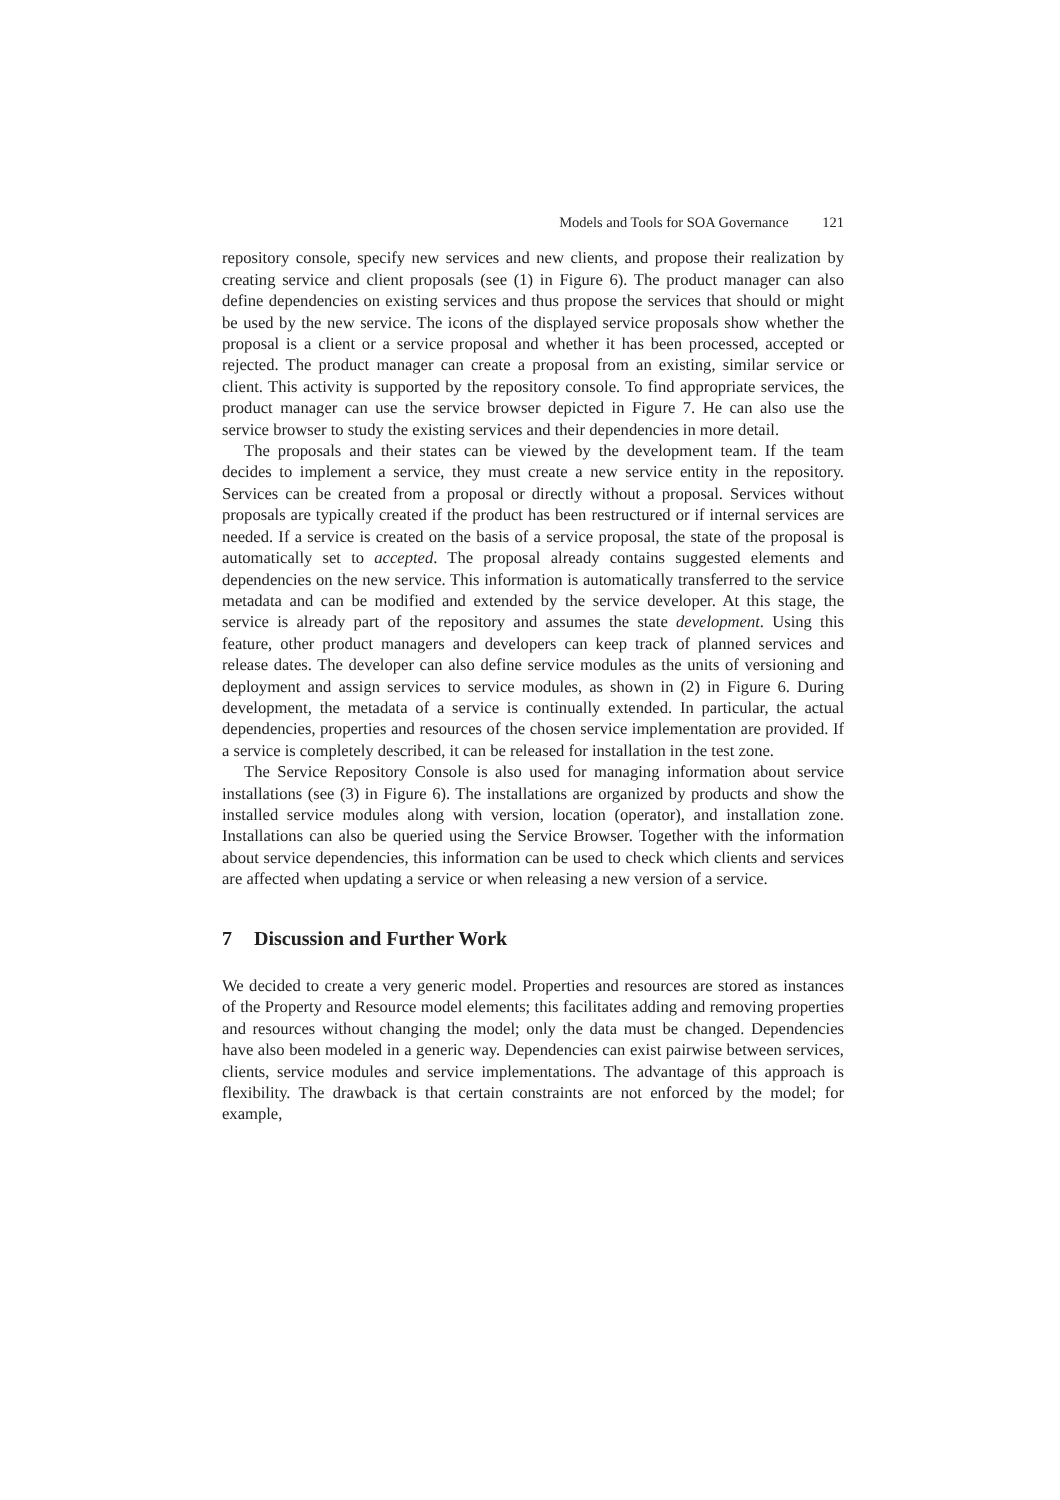Models and Tools for SOA Governance 121
repository console, specify new services and new clients, and propose their realization by creating service and client proposals (see (1) in Figure 6). The product manager can also define dependencies on existing services and thus propose the services that should or might be used by the new service. The icons of the displayed service proposals show whether the proposal is a client or a service proposal and whether it has been processed, accepted or rejected. The product manager can create a proposal from an existing, similar service or client. This activity is supported by the repository console. To find appropriate services, the product manager can use the service browser depicted in Figure 7. He can also use the service browser to study the existing services and their dependencies in more detail.
The proposals and their states can be viewed by the development team. If the team decides to implement a service, they must create a new service entity in the repository. Services can be created from a proposal or directly without a proposal. Services without proposals are typically created if the product has been restructured or if internal services are needed. If a service is created on the basis of a service proposal, the state of the proposal is automatically set to accepted. The proposal already contains suggested elements and dependencies on the new service. This information is automatically transferred to the service metadata and can be modified and extended by the service developer. At this stage, the service is already part of the repository and assumes the state development. Using this feature, other product managers and developers can keep track of planned services and release dates. The developer can also define service modules as the units of versioning and deployment and assign services to service modules, as shown in (2) in Figure 6. During development, the metadata of a service is continually extended. In particular, the actual dependencies, properties and resources of the chosen service implementation are provided. If a service is completely described, it can be released for installation in the test zone.
The Service Repository Console is also used for managing information about service installations (see (3) in Figure 6). The installations are organized by products and show the installed service modules along with version, location (operator), and installation zone. Installations can also be queried using the Service Browser. Together with the information about service dependencies, this information can be used to check which clients and services are affected when updating a service or when releasing a new version of a service.
7 Discussion and Further Work
We decided to create a very generic model. Properties and resources are stored as instances of the Property and Resource model elements; this facilitates adding and removing properties and resources without changing the model; only the data must be changed. Dependencies have also been modeled in a generic way. Dependencies can exist pairwise between services, clients, service modules and service implementations. The advantage of this approach is flexibility. The drawback is that certain constraints are not enforced by the model; for example,